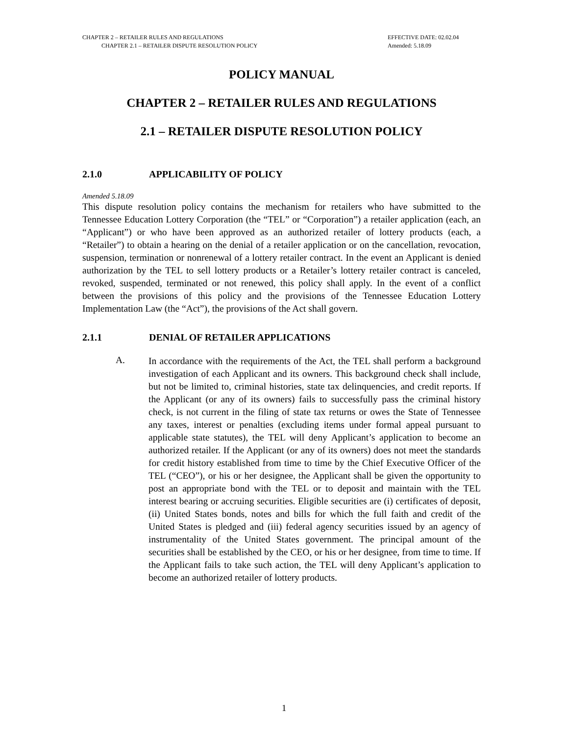CHAPTER 2 – RETAILER RULES AND REGULATIONS
CHAPTER 2.1 – RETAILER DISPUTE RESOLUTION POLICY
EFFECTIVE DATE: 02.02.04
Amended: 5.18.09
POLICY MANUAL
CHAPTER 2 – RETAILER RULES AND REGULATIONS
2.1 – RETAILER DISPUTE RESOLUTION POLICY
2.1.0 APPLICABILITY OF POLICY
Amended 5.18.09
This dispute resolution policy contains the mechanism for retailers who have submitted to the Tennessee Education Lottery Corporation (the “TEL” or “Corporation”) a retailer application (each, an “Applicant”) or who have been approved as an authorized retailer of lottery products (each, a “Retailer”) to obtain a hearing on the denial of a retailer application or on the cancellation, revocation, suspension, termination or nonrenewal of a lottery retailer contract. In the event an Applicant is denied authorization by the TEL to sell lottery products or a Retailer’s lottery retailer contract is canceled, revoked, suspended, terminated or not renewed, this policy shall apply. In the event of a conflict between the provisions of this policy and the provisions of the Tennessee Education Lottery Implementation Law (the “Act”), the provisions of the Act shall govern.
2.1.1 DENIAL OF RETAILER APPLICATIONS
A.
In accordance with the requirements of the Act, the TEL shall perform a background investigation of each Applicant and its owners. This background check shall include, but not be limited to, criminal histories, state tax delinquencies, and credit reports. If the Applicant (or any of its owners) fails to successfully pass the criminal history check, is not current in the filing of state tax returns or owes the State of Tennessee any taxes, interest or penalties (excluding items under formal appeal pursuant to applicable state statutes), the TEL will deny Applicant’s application to become an authorized retailer. If the Applicant (or any of its owners) does not meet the standards for credit history established from time to time by the Chief Executive Officer of the TEL (“CEO”), or his or her designee, the Applicant shall be given the opportunity to post an appropriate bond with the TEL or to deposit and maintain with the TEL interest bearing or accruing securities. Eligible securities are (i) certificates of deposit, (ii) United States bonds, notes and bills for which the full faith and credit of the United States is pledged and (iii) federal agency securities issued by an agency of instrumentality of the United States government. The principal amount of the securities shall be established by the CEO, or his or her designee, from time to time. If the Applicant fails to take such action, the TEL will deny Applicant’s application to become an authorized retailer of lottery products.
1